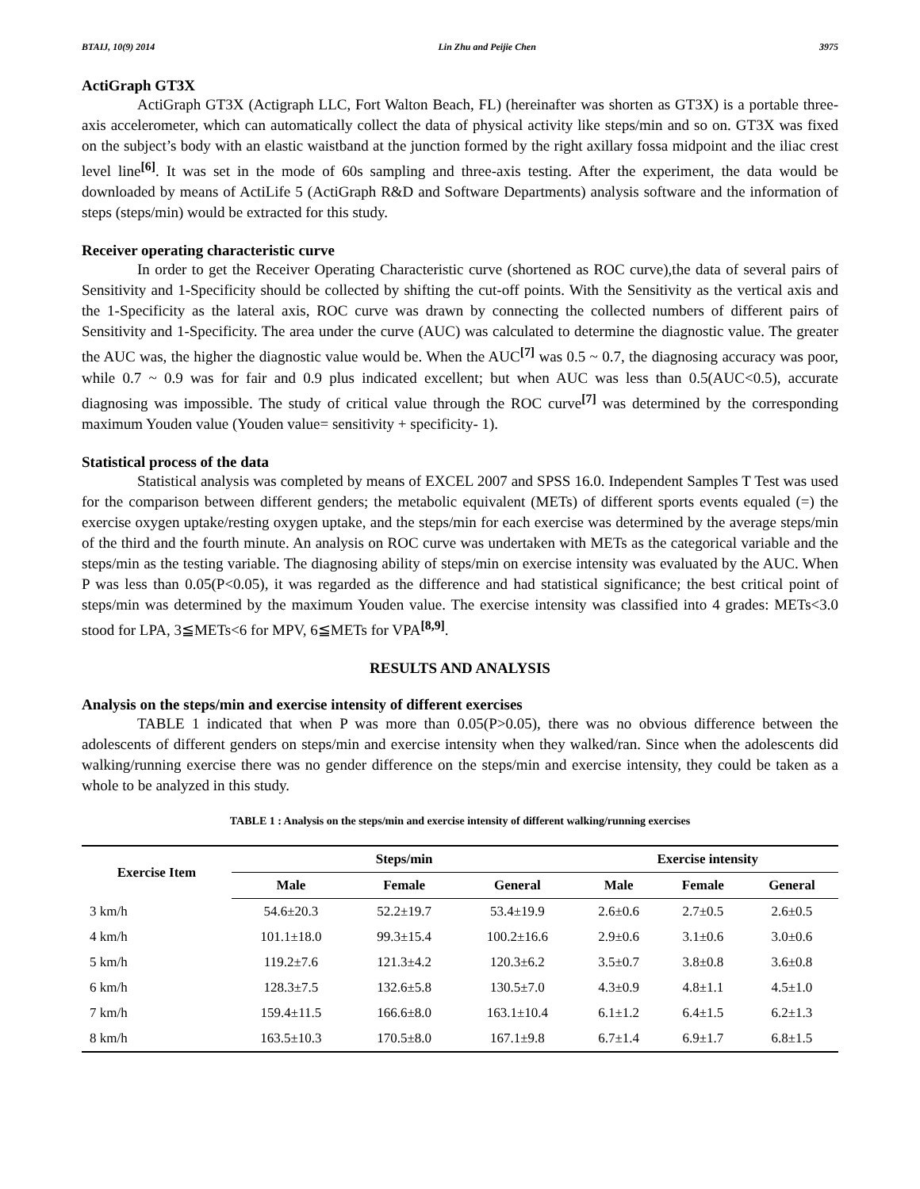BTAIJ, 10(9) 2014 Lin Zhu and Peijie Chen 3975
ActiGraph GT3X
ActiGraph GT3X (Actigraph LLC, Fort Walton Beach, FL) (hereinafter was shorten as GT3X) is a portable three-axis accelerometer, which can automatically collect the data of physical activity like steps/min and so on. GT3X was fixed on the subject’s body with an elastic waistband at the junction formed by the right axillary fossa midpoint and the iliac crest level line<sup>[6]</sup>. It was set in the mode of 60s sampling and three-axis testing. After the experiment, the data would be downloaded by means of ActiLife 5 (ActiGraph R&D and Software Departments) analysis software and the information of steps (steps/min) would be extracted for this study.
Receiver operating characteristic curve
In order to get the Receiver Operating Characteristic curve (shortened as ROC curve),the data of several pairs of Sensitivity and 1-Specificity should be collected by shifting the cut-off points. With the Sensitivity as the vertical axis and the 1-Specificity as the lateral axis, ROC curve was drawn by connecting the collected numbers of different pairs of Sensitivity and 1-Specificity. The area under the curve (AUC) was calculated to determine the diagnostic value. The greater the AUC was, the higher the diagnostic value would be. When the AUC<sup>[7]</sup> was 0.5 ~ 0.7, the diagnosing accuracy was poor, while 0.7 ~ 0.9 was for fair and 0.9 plus indicated excellent; but when AUC was less than 0.5(AUC<0.5), accurate diagnosing was impossible. The study of critical value through the ROC curve<sup>[7]</sup> was determined by the corresponding maximum Youden value (Youden value= sensitivity + specificity- 1).
Statistical process of the data
Statistical analysis was completed by means of EXCEL 2007 and SPSS 16.0. Independent Samples T Test was used for the comparison between different genders; the metabolic equivalent (METs) of different sports events equaled (=) the exercise oxygen uptake/resting oxygen uptake, and the steps/min for each exercise was determined by the average steps/min of the third and the fourth minute. An analysis on ROC curve was undertaken with METs as the categorical variable and the steps/min as the testing variable. The diagnosing ability of steps/min on exercise intensity was evaluated by the AUC. When P was less than 0.05(P<0.05), it was regarded as the difference and had statistical significance; the best critical point of steps/min was determined by the maximum Youden value. The exercise intensity was classified into 4 grades: METs<3.0 stood for LPA, 3≦METs<6 for MPV, 6≦METs for VPA<sup>[8,9]</sup>.
RESULTS AND ANALYSIS
Analysis on the steps/min and exercise intensity of different exercises
TABLE 1 indicated that when P was more than 0.05(P>0.05), there was no obvious difference between the adolescents of different genders on steps/min and exercise intensity when they walked/ran. Since when the adolescents did walking/running exercise there was no gender difference on the steps/min and exercise intensity, they could be taken as a whole to be analyzed in this study.
TABLE 1 : Analysis on the steps/min and exercise intensity of different walking/running exercises
| Exercise Item | Steps/min | | | Exercise intensity | | |
| --- | --- | --- | --- | --- | --- | --- |
| | Male | Female | General | Male | Female | General |
| 3 km/h | 54.6±20.3 | 52.2±19.7 | 53.4±19.9 | 2.6±0.6 | 2.7±0.5 | 2.6±0.5 |
| 4 km/h | 101.1±18.0 | 99.3±15.4 | 100.2±16.6 | 2.9±0.6 | 3.1±0.6 | 3.0±0.6 |
| 5 km/h | 119.2±7.6 | 121.3±4.2 | 120.3±6.2 | 3.5±0.7 | 3.8±0.8 | 3.6±0.8 |
| 6 km/h | 128.3±7.5 | 132.6±5.8 | 130.5±7.0 | 4.3±0.9 | 4.8±1.1 | 4.5±1.0 |
| 7 km/h | 159.4±11.5 | 166.6±8.0 | 163.1±10.4 | 6.1±1.2 | 6.4±1.5 | 6.2±1.3 |
| 8 km/h | 163.5±10.3 | 170.5±8.0 | 167.1±9.8 | 6.7±1.4 | 6.9±1.7 | 6.8±1.5 |